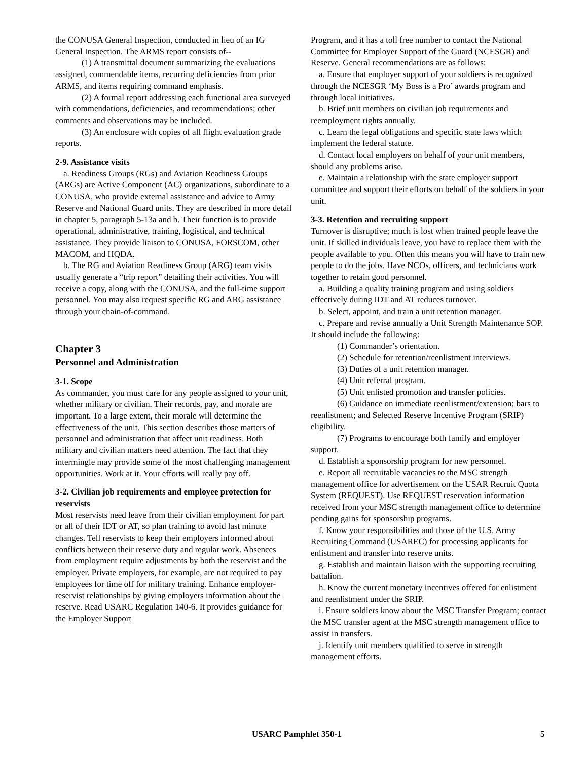the CONUSA General Inspection, conducted in lieu of an IG General Inspection. The ARMS report consists of--
(1) A transmittal document summarizing the evaluations assigned, commendable items, recurring deficiencies from prior ARMS, and items requiring command emphasis.
(2) A formal report addressing each functional area surveyed with commendations, deficiencies, and recommendations; other comments and observations may be included.
(3) An enclosure with copies of all flight evaluation grade reports.
2-9. Assistance visits
a. Readiness Groups (RGs) and Aviation Readiness Groups (ARGs) are Active Component (AC) organizations, subordinate to a CONUSA, who provide external assistance and advice to Army Reserve and National Guard units. They are described in more detail in chapter 5, paragraph 5-13a and b. Their function is to provide operational, administrative, training, logistical, and technical assistance. They provide liaison to CONUSA, FORSCOM, other MACOM, and HQDA.
b. The RG and Aviation Readiness Group (ARG) team visits usually generate a “trip report” detailing their activities. You will receive a copy, along with the CONUSA, and the full-time support personnel. You may also request specific RG and ARG assistance through your chain-of-command.
Chapter 3
Personnel and Administration
3-1. Scope
As commander, you must care for any people assigned to your unit, whether military or civilian. Their records, pay, and morale are important. To a large extent, their morale will determine the effectiveness of the unit. This section describes those matters of personnel and administration that affect unit readiness. Both military and civilian matters need attention. The fact that they intermingle may provide some of the most challenging management opportunities. Work at it. Your efforts will really pay off.
3-2. Civilian job requirements and employee protection for reservists
Most reservists need leave from their civilian employment for part or all of their IDT or AT, so plan training to avoid last minute changes. Tell reservists to keep their employers informed about conflicts between their reserve duty and regular work. Absences from employment require adjustments by both the reservist and the employer. Private employers, for example, are not required to pay employees for time off for military training. Enhance employer-reservist relationships by giving employers information about the reserve. Read USARC Regulation 140-6. It provides guidance for the Employer Support
Program, and it has a toll free number to contact the National Committee for Employer Support of the Guard (NCESGR) and Reserve. General recommendations are as follows:
a. Ensure that employer support of your soldiers is recognized through the NCESGR ‘My Boss is a Pro’ awards program and through local initiatives.
b. Brief unit members on civilian job requirements and reemployment rights annually.
c. Learn the legal obligations and specific state laws which implement the federal statute.
d. Contact local employers on behalf of your unit members, should any problems arise.
e. Maintain a relationship with the state employer support committee and support their efforts on behalf of the soldiers in your unit.
3-3. Retention and recruiting support
Turnover is disruptive; much is lost when trained people leave the unit. If skilled individuals leave, you have to replace them with the people available to you. Often this means you will have to train new people to do the jobs. Have NCOs, officers, and technicians work together to retain good personnel.
a. Building a quality training program and using soldiers effectively during IDT and AT reduces turnover.
b. Select, appoint, and train a unit retention manager.
c. Prepare and revise annually a Unit Strength Maintenance SOP. It should include the following:
(1) Commander’s orientation.
(2) Schedule for retention/reenlistment interviews.
(3) Duties of a unit retention manager.
(4) Unit referral program.
(5) Unit enlisted promotion and transfer policies.
(6) Guidance on immediate reenlistment/extension; bars to reenlistment; and Selected Reserve Incentive Program (SRIP) eligibility.
(7) Programs to encourage both family and employer support.
d. Establish a sponsorship program for new personnel.
e. Report all recruitable vacancies to the MSC strength management office for advertisement on the USAR Recruit Quota System (REQUEST). Use REQUEST reservation information received from your MSC strength management office to determine pending gains for sponsorship programs.
f. Know your responsibilities and those of the U.S. Army Recruiting Command (USAREC) for processing applicants for enlistment and transfer into reserve units.
g. Establish and maintain liaison with the supporting recruiting battalion.
h. Know the current monetary incentives offered for enlistment and reenlistment under the SRIP.
i. Ensure soldiers know about the MSC Transfer Program; contact the MSC transfer agent at the MSC strength management office to assist in transfers.
j. Identify unit members qualified to serve in strength management efforts.
USARC Pamphlet 350-1 5